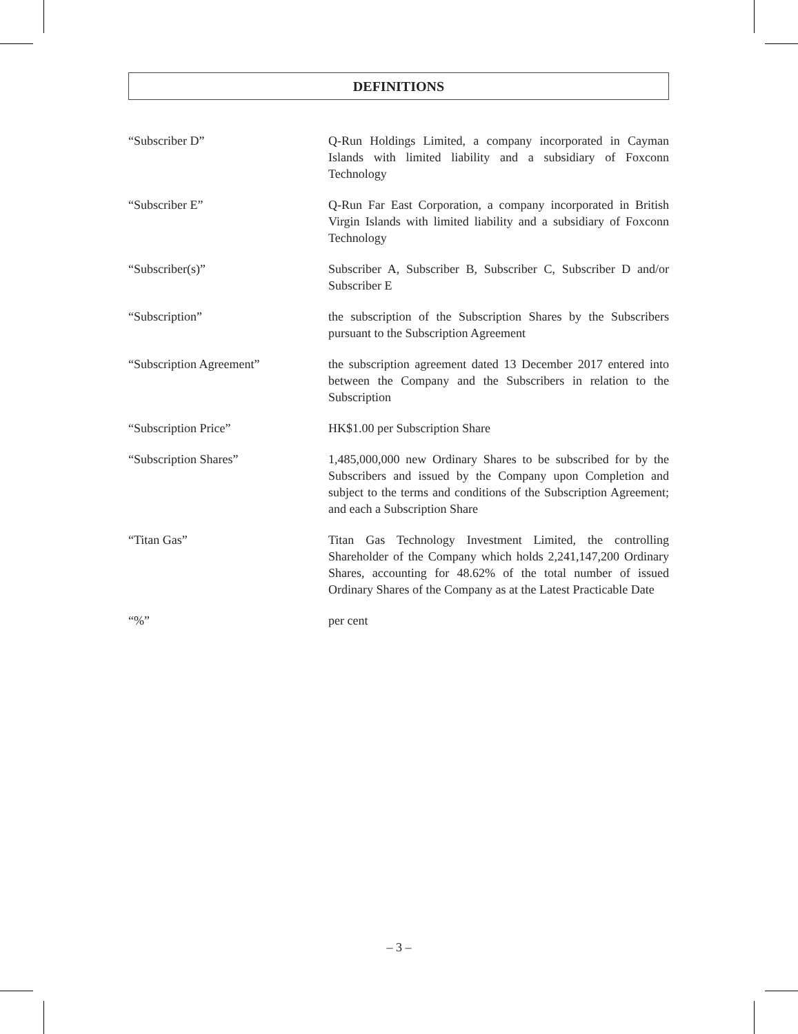DEFINITIONS
“Subscriber D” Q-Run Holdings Limited, a company incorporated in Cayman Islands with limited liability and a subsidiary of Foxconn Technology
“Subscriber E” Q-Run Far East Corporation, a company incorporated in British Virgin Islands with limited liability and a subsidiary of Foxconn Technology
“Subscriber(s)” Subscriber A, Subscriber B, Subscriber C, Subscriber D and/or Subscriber E
“Subscription” the subscription of the Subscription Shares by the Subscribers pursuant to the Subscription Agreement
“Subscription Agreement” the subscription agreement dated 13 December 2017 entered into between the Company and the Subscribers in relation to the Subscription
“Subscription Price” HK$1.00 per Subscription Share
“Subscription Shares” 1,485,000,000 new Ordinary Shares to be subscribed for by the Subscribers and issued by the Company upon Completion and subject to the terms and conditions of the Subscription Agreement; and each a Subscription Share
“Titan Gas” Titan Gas Technology Investment Limited, the controlling Shareholder of the Company which holds 2,241,147,200 Ordinary Shares, accounting for 48.62% of the total number of issued Ordinary Shares of the Company as at the Latest Practicable Date
“%” per cent
– 3 –